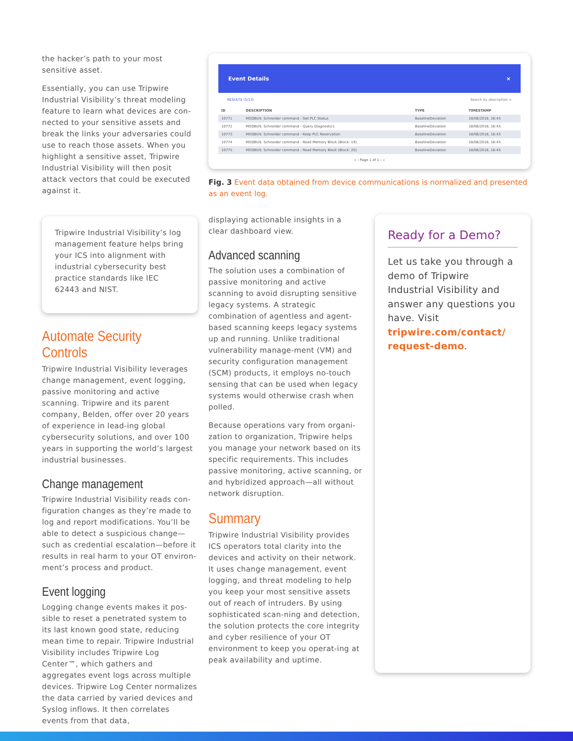the hacker’s path to your most sensitive asset.
Essentially, you can use Tripwire Industrial Visibility’s threat modeling feature to learn what devices are con-nected to your sensitive assets and break the links your adversaries could use to reach those assets. When you highlight a sensitive asset, Tripwire Industrial Visibility will then posit attack vectors that could be executed against it.
Tripwire Industrial Visibility’s log management feature helps bring your ICS into alignment with industrial cybersecurity best practice standards like IEC 62443 and NIST.
Automate Security Controls
Tripwire Industrial Visibility leverages change management, event logging, passive monitoring and active scanning. Tripwire and its parent company, Belden, offer over 20 years of experience in lead-ing global cybersecurity solutions, and over 100 years in supporting the world’s largest industrial businesses.
Change management
Tripwire Industrial Visibility reads con-figuration changes as they’re made to log and report modifications. You’ll be able to detect a suspicious change—such as credential escalation—before it results in real harm to your OT environ-ment’s process and product.
Event logging
Logging change events makes it pos-sible to reset a penetrated system to its last known good state, reducing mean time to repair. Tripwire Industrial Visibility includes Tripwire Log Center™, which gathers and aggregates event logs across multiple devices. Tripwire Log Center normalizes the data carried by varied devices and Syslog inflows. It then correlates events from that data,
Event Details ×
RESULTS (5/13) Search by description ×
| ID | DESCRIPTION | TYPE | TIMESTAMP |
| --- | --- | --- | --- |
| 10771 | MODBUS: Schneider command - Get PLC Status | BaselineDeviation | 18/06/2018, 16:45 |
| 10772 | MODBUS: Schneider command - Query Diagnostics | BaselineDeviation | 18/06/2018, 16:45 |
| 10773 | MODBUS: Schneider command - Keep PLC Reservation | BaselineDeviation | 18/06/2018, 16:45 |
| 10774 | MODBUS: Schneider command - Read Memory Block (Block: 19) | BaselineDeviation | 18/06/2018, 16:45 |
| 10775 | MODBUS: Schneider command - Read Memory Block (Block: 20) | BaselineDeviation | 18/06/2018, 16:45 |
« ‹ Page 1 of 1 › »
Fig. 3 Event data obtained from device communications is normalized and presented as an event log.
displaying actionable insights in a clear dashboard view.
Advanced scanning
The solution uses a combination of passive monitoring and active scanning to avoid disrupting sensitive legacy systems. A strategic combination of agentless and agent-based scanning keeps legacy systems up and running. Unlike traditional vulnerability manage-ment (VM) and security configuration management (SCM) products, it employs no-touch sensing that can be used when legacy systems would otherwise crash when polled.
Because operations vary from organi-zation to organization, Tripwire helps you manage your network based on its specific requirements. This includes passive monitoring, active scanning, or and hybridized approach—all without network disruption.
Summary
Tripwire Industrial Visibility provides ICS operators total clarity into the devices and activity on their network. It uses change management, event logging, and threat modeling to help you keep your most sensitive assets out of reach of intruders. By using sophisticated scan-ning and detection, the solution protects the core integrity and cyber resilience of your OT environment to keep you operat-ing at peak availability and uptime.
Ready for a Demo?
Let us take you through a demo of Tripwire Industrial Visibility and answer any questions you have. Visit tripwire.com/contact/ request-demo.